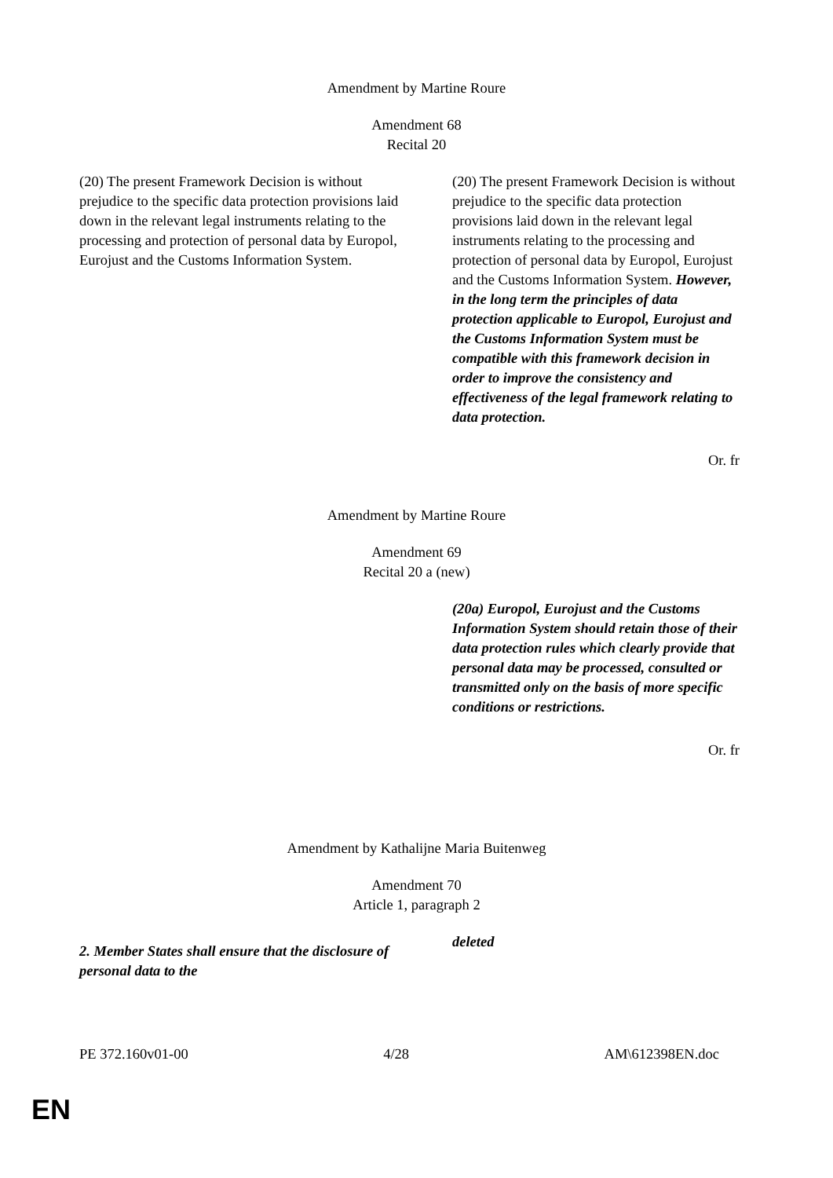Amendment by Martine Roure
Amendment 68
Recital 20
| (20) The present Framework Decision is without prejudice to the specific data protection provisions laid down in the relevant legal instruments relating to the processing and protection of personal data by Europol, Eurojust and the Customs Information System. | (20) The present Framework Decision is without prejudice to the specific data protection provisions laid down in the relevant legal instruments relating to the processing and protection of personal data by Europol, Eurojust and the Customs Information System. However, in the long term the principles of data protection applicable to Europol, Eurojust and the Customs Information System must be compatible with this framework decision in order to improve the consistency and effectiveness of the legal framework relating to data protection. |
Or. fr
Amendment by Martine Roure
Amendment 69
Recital 20 a (new)
| | (20a) Europol, Eurojust and the Customs Information System should retain those of their data protection rules which clearly provide that personal data may be processed, consulted or transmitted only on the basis of more specific conditions or restrictions. |
Or. fr
Amendment by Kathalijne Maria Buitenweg
Amendment 70
Article 1, paragraph 2
| 2. Member States shall ensure that the disclosure of personal data to the | deleted |
PE 372.160v01-00 4/28 AM\612398EN.doc
EN